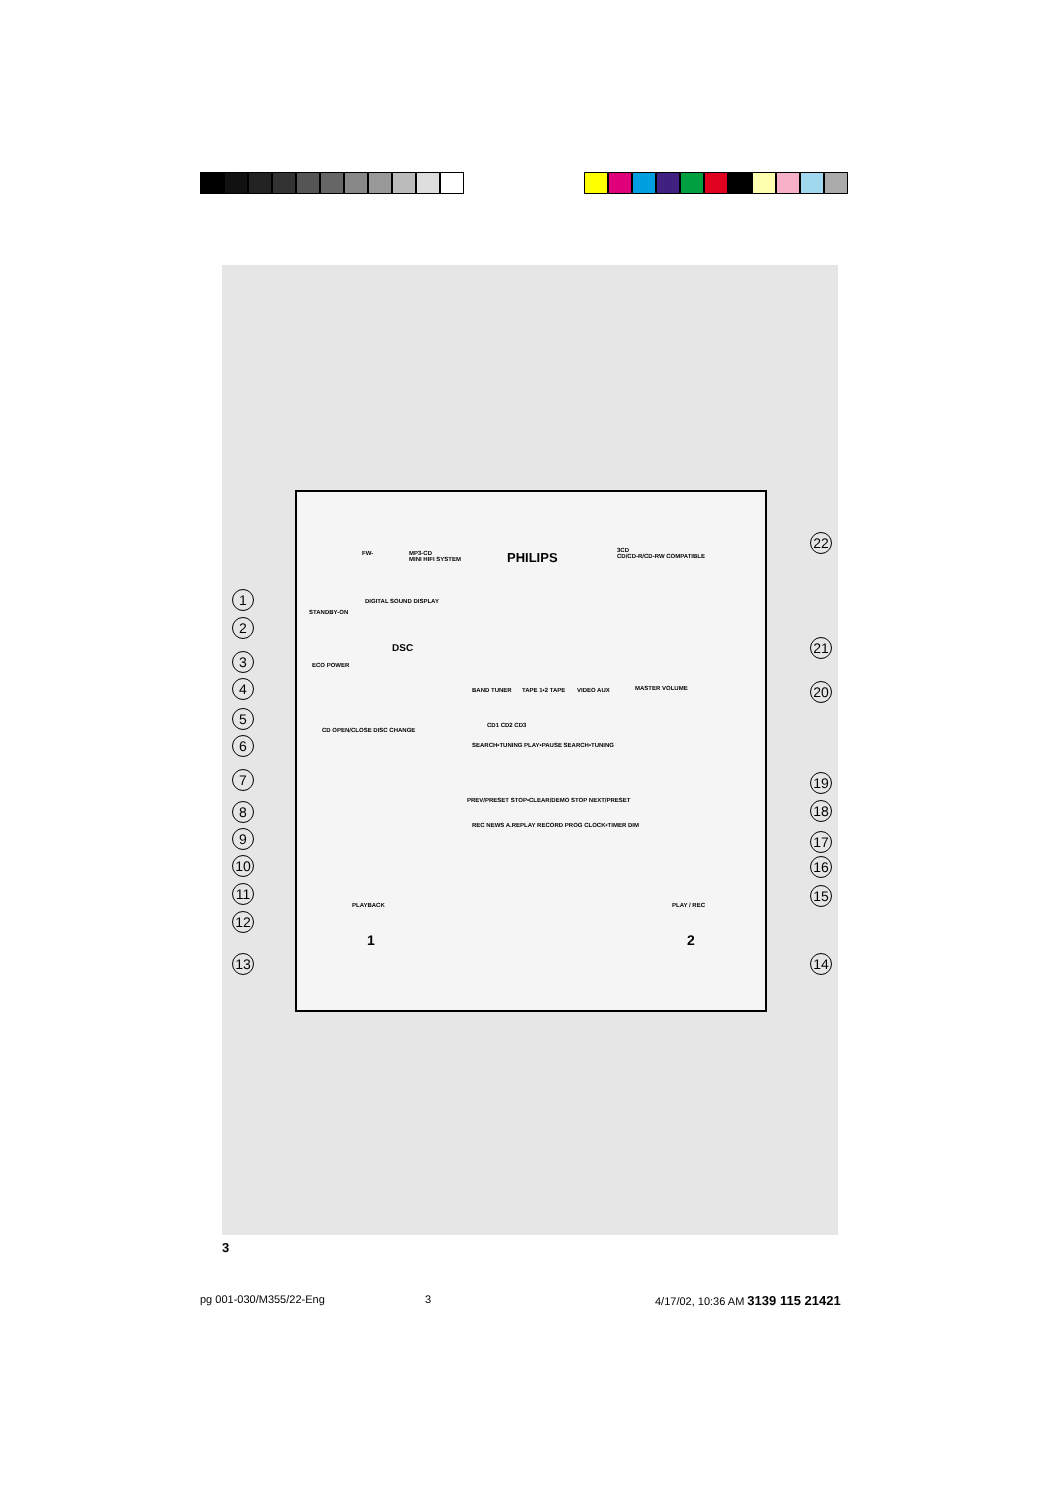FW-
MP3-CD
MINI HIFI SYSTEM
PHILIPS
3CD
CD/CD-R/CD-RW COMPATIBLE
DIGITAL SOUND DISPLAY
STANDBY-ON
ECO POWER
DSC
BAND TUNER TAPE 1•2 TAPE VIDEO AUX MASTER VOLUME
CD1 CD2 CD3
CD OPEN/CLOSE DISC CHANGE
SEARCH•TUNING PLAY•PAUSE SEARCH•TUNING
PREV/PRESET STOP•CLEAR/DEMO STOP NEXT/PRESET
REC NEWS A.REPLAY RECORD PROG CLOCK•TIMER DIM
PLAYBACK PLAY / REC
1 2
1
2
3
4
5
6
7
8
9
10
11
12
13
22
21
20
19
18
17
16
15
14
3
pg 001-030/M355/22-Eng 3
4/17/02, 10:36 AM 3139 115 21421